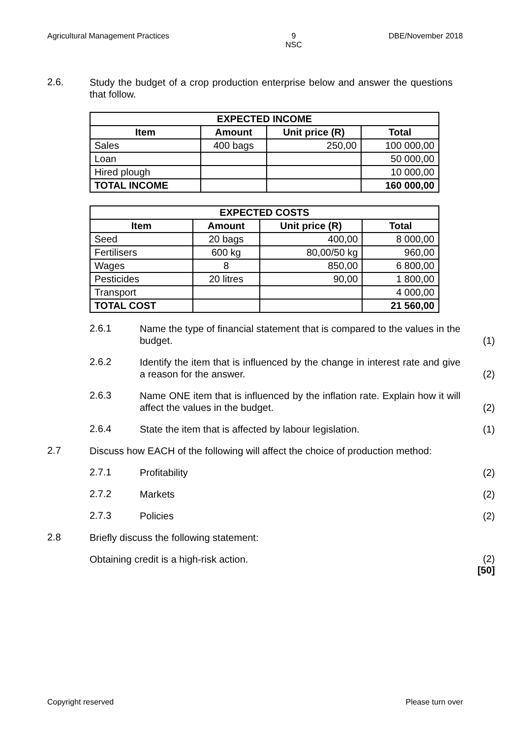Agricultural Management Practices 9
NSC DBE/November 2018
2.6.
Study the budget of a crop production enterprise below and answer the questions that follow.
| EXPECTED INCOME | | | |
| --- | --- | --- | --- |
| Item | Amount | Unit price (R) | Total |
| Sales | 400 bags | 250,00 | 100 000,00 |
| Loan | | | 50 000,00 |
| Hired plough | | | 10 000,00 |
| TOTAL INCOME | | | 160 000,00 |
| EXPECTED COSTS | | | |
| --- | --- | --- | --- |
| Item | Amount | Unit price (R) | Total |
| Seed | 20 bags | 400,00 | 8 000,00 |
| Fertilisers | 600 kg | 80,00/50 kg | 960,00 |
| Wages | 8 | 850,00 | 6 800,00 |
| Pesticides | 20 litres | 90,00 | 1 800,00 |
| Transport | | | 4 000,00 |
| TOTAL COST | | | 21 560,00 |
2.6.1
Name the type of financial statement that is compared to the values in the budget.
(1)
2.6.2
Identify the item that is influenced by the change in interest rate and give a reason for the answer.
(2)
2.6.3
Name ONE item that is influenced by the inflation rate. Explain how it will affect the values in the budget.
(2)
2.6.4
State the item that is affected by labour legislation.
(1)
2.7
Discuss how EACH of the following will affect the choice of production method:
2.7.1
Profitability
(2)
2.7.2
Markets
(2)
2.7.3
Policies
(2)
2.8
Briefly discuss the following statement:
Obtaining credit is a high-risk action.
(2)
[50]
Copyright reserved Please turn over